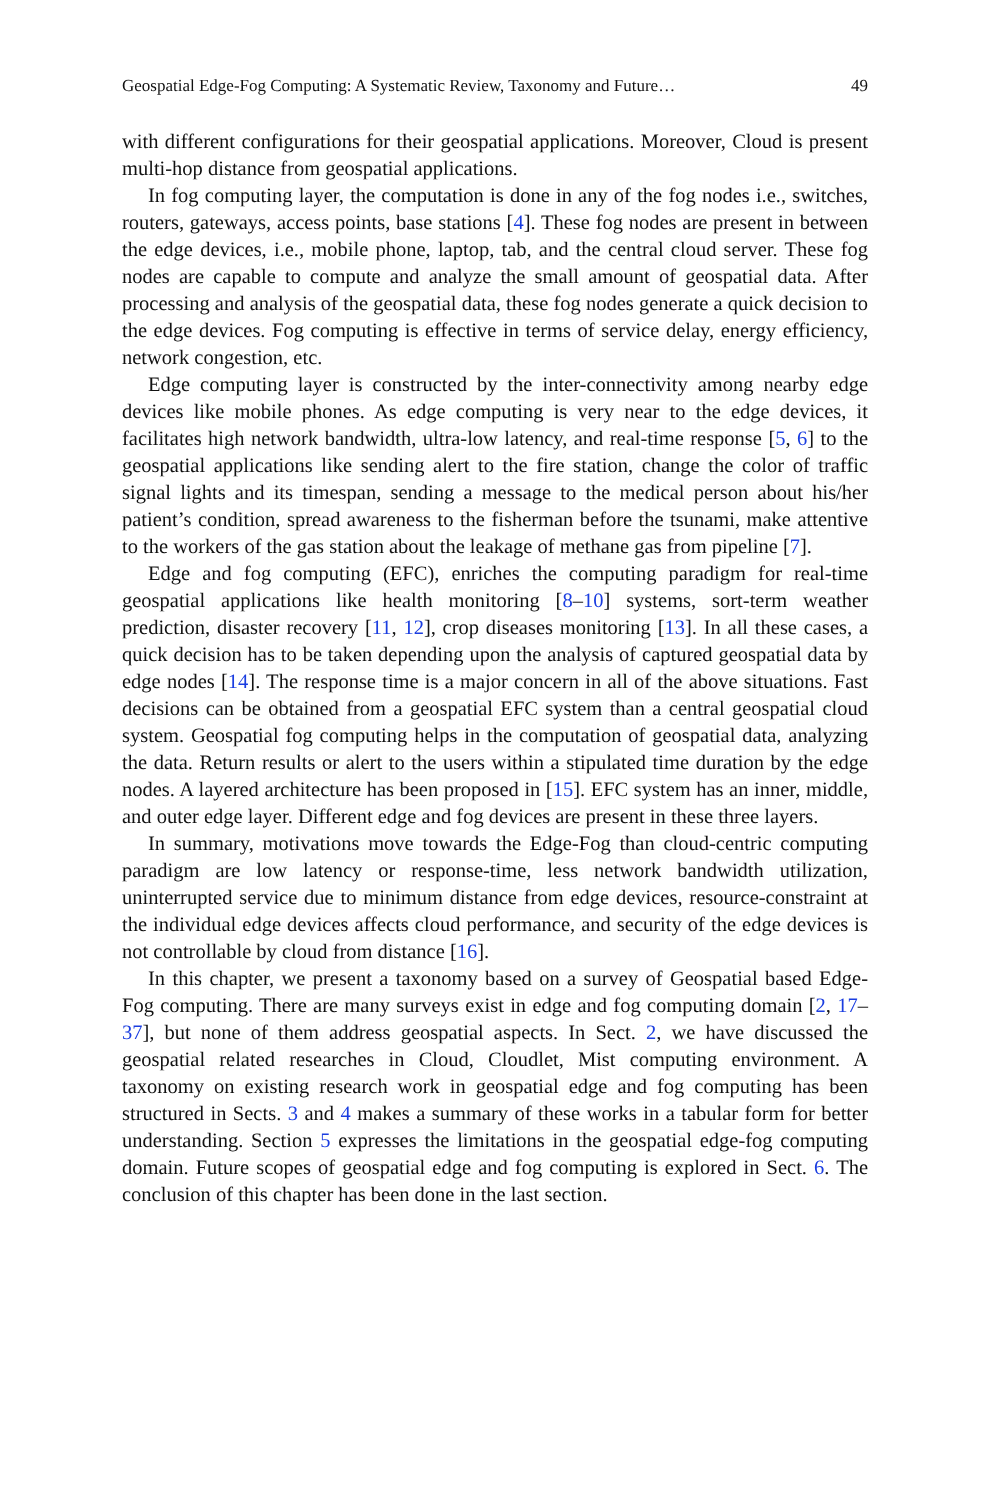Geospatial Edge-Fog Computing: A Systematic Review, Taxonomy and Future… 49
with different configurations for their geospatial applications. Moreover, Cloud is present multi-hop distance from geospatial applications.
In fog computing layer, the computation is done in any of the fog nodes i.e., switches, routers, gateways, access points, base stations [4]. These fog nodes are present in between the edge devices, i.e., mobile phone, laptop, tab, and the central cloud server. These fog nodes are capable to compute and analyze the small amount of geospatial data. After processing and analysis of the geospatial data, these fog nodes generate a quick decision to the edge devices. Fog computing is effective in terms of service delay, energy efficiency, network congestion, etc.
Edge computing layer is constructed by the inter-connectivity among nearby edge devices like mobile phones. As edge computing is very near to the edge devices, it facilitates high network bandwidth, ultra-low latency, and real-time response [5, 6] to the geospatial applications like sending alert to the fire station, change the color of traffic signal lights and its timespan, sending a message to the medical person about his/her patient’s condition, spread awareness to the fisherman before the tsunami, make attentive to the workers of the gas station about the leakage of methane gas from pipeline [7].
Edge and fog computing (EFC), enriches the computing paradigm for real-time geospatial applications like health monitoring [8–10] systems, sort-term weather prediction, disaster recovery [11, 12], crop diseases monitoring [13]. In all these cases, a quick decision has to be taken depending upon the analysis of captured geospatial data by edge nodes [14]. The response time is a major concern in all of the above situations. Fast decisions can be obtained from a geospatial EFC system than a central geospatial cloud system. Geospatial fog computing helps in the computation of geospatial data, analyzing the data. Return results or alert to the users within a stipulated time duration by the edge nodes. A layered architecture has been proposed in [15]. EFC system has an inner, middle, and outer edge layer. Different edge and fog devices are present in these three layers.
In summary, motivations move towards the Edge-Fog than cloud-centric computing paradigm are low latency or response-time, less network bandwidth utilization, uninterrupted service due to minimum distance from edge devices, resource-constraint at the individual edge devices affects cloud performance, and security of the edge devices is not controllable by cloud from distance [16].
In this chapter, we present a taxonomy based on a survey of Geospatial based Edge-Fog computing. There are many surveys exist in edge and fog computing domain [2, 17–37], but none of them address geospatial aspects. In Sect. 2, we have discussed the geospatial related researches in Cloud, Cloudlet, Mist computing environment. A taxonomy on existing research work in geospatial edge and fog computing has been structured in Sects. 3 and 4 makes a summary of these works in a tabular form for better understanding. Section 5 expresses the limitations in the geospatial edge-fog computing domain. Future scopes of geospatial edge and fog computing is explored in Sect. 6. The conclusion of this chapter has been done in the last section.